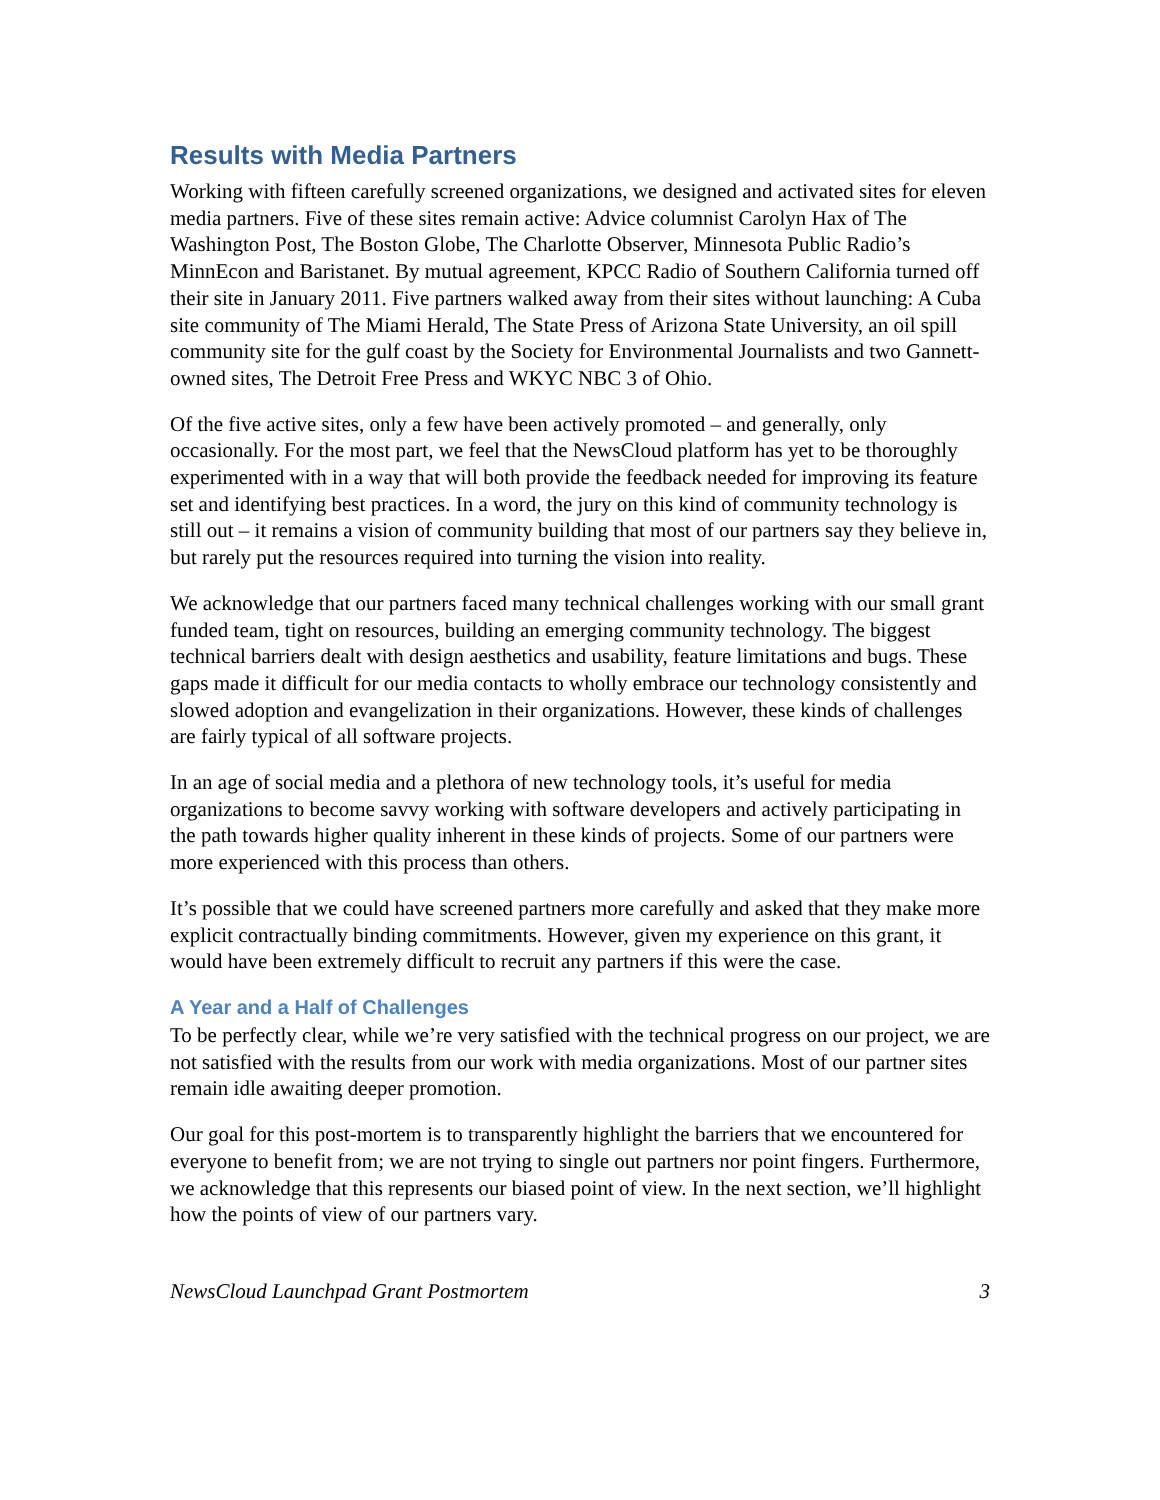Results with Media Partners
Working with fifteen carefully screened organizations, we designed and activated sites for eleven media partners. Five of these sites remain active: Advice columnist Carolyn Hax of The Washington Post, The Boston Globe, The Charlotte Observer, Minnesota Public Radio’s MinnEcon and Baristanet. By mutual agreement, KPCC Radio of Southern California turned off their site in January 2011. Five partners walked away from their sites without launching: A Cuba site community of The Miami Herald, The State Press of Arizona State University, an oil spill community site for the gulf coast by the Society for Environmental Journalists and two Gannett-owned sites, The Detroit Free Press and WKYC NBC 3 of Ohio.
Of the five active sites, only a few have been actively promoted – and generally, only occasionally. For the most part, we feel that the NewsCloud platform has yet to be thoroughly experimented with in a way that will both provide the feedback needed for improving its feature set and identifying best practices. In a word, the jury on this kind of community technology is still out – it remains a vision of community building that most of our partners say they believe in, but rarely put the resources required into turning the vision into reality.
We acknowledge that our partners faced many technical challenges working with our small grant funded team, tight on resources, building an emerging community technology. The biggest technical barriers dealt with design aesthetics and usability, feature limitations and bugs. These gaps made it difficult for our media contacts to wholly embrace our technology consistently and slowed adoption and evangelization in their organizations. However, these kinds of challenges are fairly typical of all software projects.
In an age of social media and a plethora of new technology tools, it’s useful for media organizations to become savvy working with software developers and actively participating in the path towards higher quality inherent in these kinds of projects. Some of our partners were more experienced with this process than others.
It’s possible that we could have screened partners more carefully and asked that they make more explicit contractually binding commitments. However, given my experience on this grant, it would have been extremely difficult to recruit any partners if this were the case.
A Year and a Half of Challenges
To be perfectly clear, while we’re very satisfied with the technical progress on our project, we are not satisfied with the results from our work with media organizations. Most of our partner sites remain idle awaiting deeper promotion.
Our goal for this post-mortem is to transparently highlight the barriers that we encountered for everyone to benefit from; we are not trying to single out partners nor point fingers. Furthermore, we acknowledge that this represents our biased point of view. In the next section, we’ll highlight how the points of view of our partners vary.
NewsCloud Launchpad Grant Postmortem 3